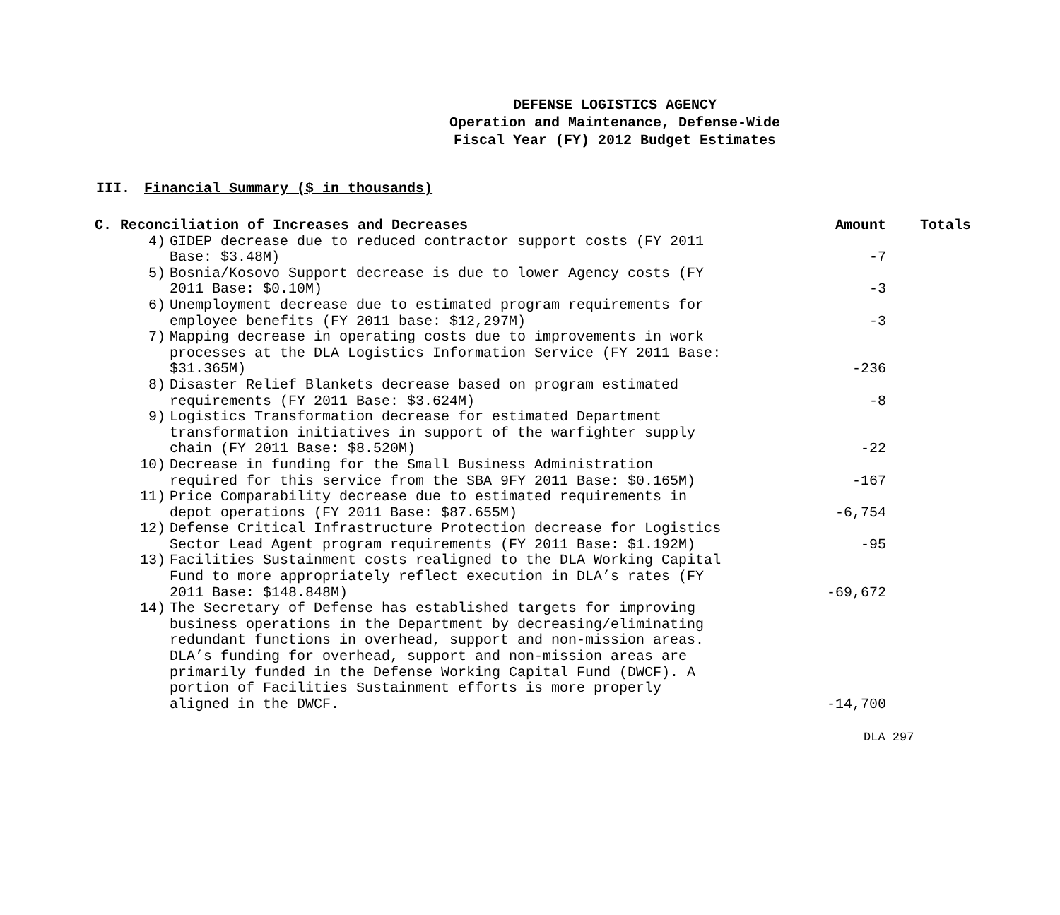DEFENSE LOGISTICS AGENCY
Operation and Maintenance, Defense-Wide
Fiscal Year (FY) 2012 Budget Estimates
III. Financial Summary ($ in thousands)
| C. Reconciliation of Increases and Decreases | | Amount | Totals |
| --- | --- | --- | --- |
| 4) | GIDEP decrease due to reduced contractor support costs (FY 2011 Base: $3.48M) | -7 | |
| 5) | Bosnia/Kosovo Support decrease is due to lower Agency costs (FY 2011 Base: $0.10M) | -3 | |
| 6) | Unemployment decrease due to estimated program requirements for employee benefits (FY 2011 base: $12,297M) | -3 | |
| 7) | Mapping decrease in operating costs due to improvements in work processes at the DLA Logistics Information Service (FY 2011 Base: $31.365M) | -236 | |
| 8) | Disaster Relief Blankets decrease based on program estimated requirements (FY 2011 Base: $3.624M) | -8 | |
| 9) | Logistics Transformation decrease for estimated Department transformation initiatives in support of the warfighter supply chain (FY 2011 Base: $8.520M) | -22 | |
| 10) | Decrease in funding for the Small Business Administration required for this service from the SBA 9FY 2011 Base: $0.165M) | -167 | |
| 11) | Price Comparability decrease due to estimated requirements in depot operations (FY 2011 Base: $87.655M) | -6,754 | |
| 12) | Defense Critical Infrastructure Protection decrease for Logistics Sector Lead Agent program requirements (FY 2011 Base: $1.192M) | -95 | |
| 13) | Facilities Sustainment costs realigned to the DLA Working Capital Fund to more appropriately reflect execution in DLA’s rates (FY 2011 Base: $148.848M) | -69,672 | |
| 14) | The Secretary of Defense has established targets for improving business operations in the Department by decreasing/eliminating redundant functions in overhead, support and non-mission areas. DLA’s funding for overhead, support and non-mission areas are primarily funded in the Defense Working Capital Fund (DWCF). A portion of Facilities Sustainment efforts is more properly aligned in the DWCF. | -14,700 | |
DLA 297